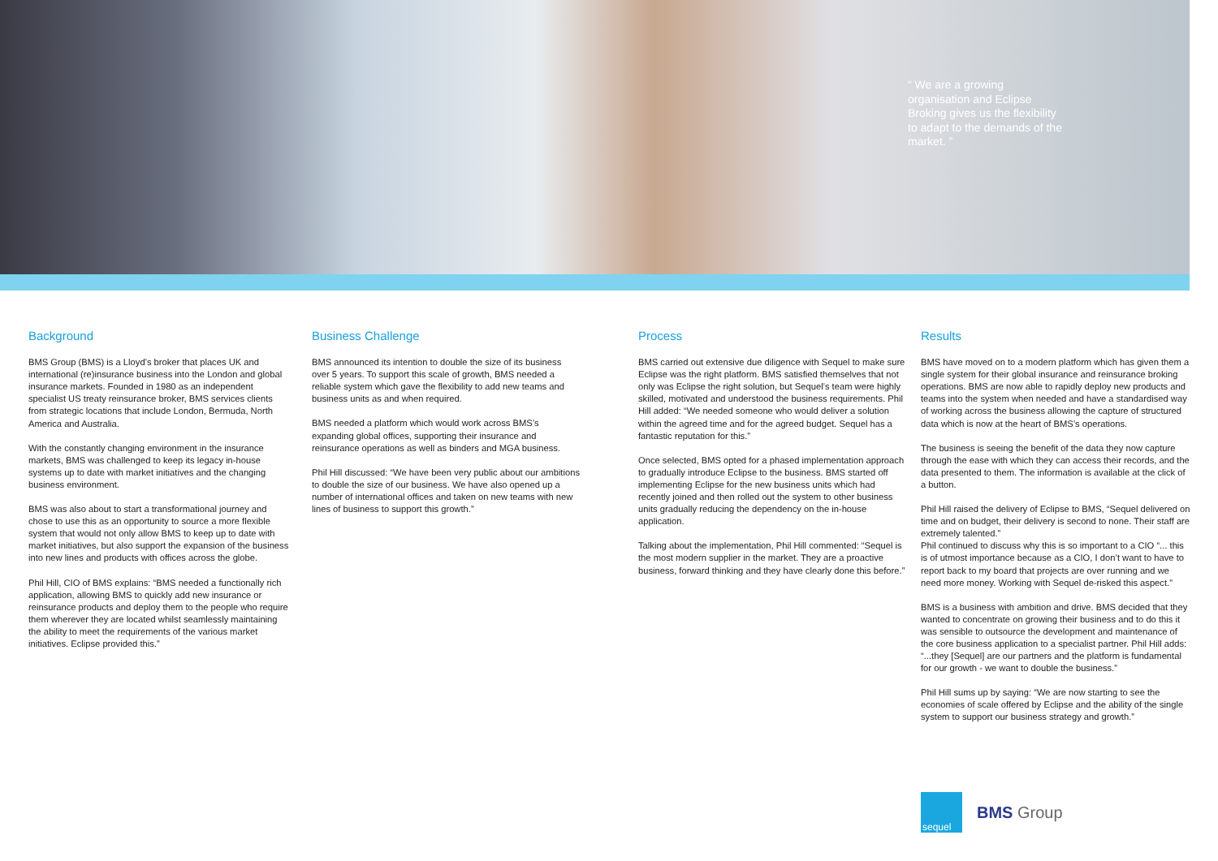“ We are a growing organisation and Eclipse Broking gives us the flexibility to adapt to the demands of the market. ”
Background
BMS Group (BMS) is a Lloyd’s broker that places UK and international (re)insurance business into the London and global insurance markets. Founded in 1980 as an independent specialist US treaty reinsurance broker, BMS services clients from strategic locations that include London, Bermuda, North America and Australia.
With the constantly changing environment in the insurance markets, BMS was challenged to keep its legacy in-house systems up to date with market initiatives and the changing business environment.
BMS was also about to start a transformational journey and chose to use this as an opportunity to source a more flexible system that would not only allow BMS to keep up to date with market initiatives, but also support the expansion of the business into new lines and products with offices across the globe.
Phil Hill, CIO of BMS explains: “BMS needed a functionally rich application, allowing BMS to quickly add new insurance or reinsurance products and deploy them to the people who require them wherever they are located whilst seamlessly maintaining the ability to meet the requirements of the various market initiatives. Eclipse provided this.”
Business Challenge
BMS announced its intention to double the size of its business over 5 years. To support this scale of growth, BMS needed a reliable system which gave the flexibility to add new teams and business units as and when required.
BMS needed a platform which would work across BMS’s expanding global offices, supporting their insurance and reinsurance operations as well as binders and MGA business.
Phil Hill discussed: “We have been very public about our ambitions to double the size of our business. We have also opened up a number of international offices and taken on new teams with new lines of business to support this growth.”
Process
BMS carried out extensive due diligence with Sequel to make sure Eclipse was the right platform. BMS satisfied themselves that not only was Eclipse the right solution, but Sequel’s team were highly skilled, motivated and understood the business requirements. Phil Hill added: “We needed someone who would deliver a solution within the agreed time and for the agreed budget. Sequel has a fantastic reputation for this.”
Once selected, BMS opted for a phased implementation approach to gradually introduce Eclipse to the business. BMS started off implementing Eclipse for the new business units which had recently joined and then rolled out the system to other business units gradually reducing the dependency on the in-house application.
Talking about the implementation, Phil Hill commented: “Sequel is the most modern supplier in the market. They are a proactive business, forward thinking and they have clearly done this before.”
Results
BMS have moved on to a modern platform which has given them a single system for their global insurance and reinsurance broking operations. BMS are now able to rapidly deploy new products and teams into the system when needed and have a standardised way of working across the business allowing the capture of structured data which is now at the heart of BMS’s operations.
The business is seeing the benefit of the data they now capture through the ease with which they can access their records, and the data presented to them. The information is available at the click of a button.
Phil Hill raised the delivery of Eclipse to BMS, “Sequel delivered on time and on budget, their delivery is second to none. Their staff are extremely talented.”
Phil continued to discuss why this is so important to a CIO “... this is of utmost importance because as a CIO, I don’t want to have to report back to my board that projects are over running and we need more money. Working with Sequel de-risked this aspect.”
BMS is a business with ambition and drive. BMS decided that they wanted to concentrate on growing their business and to do this it was sensible to outsource the development and maintenance of the core business application to a specialist partner. Phil Hill adds: “...they [Sequel] are our partners and the platform is fundamental for our growth - we want to double the business.”
Phil Hill sums up by saying: “We are now starting to see the economies of scale offered by Eclipse and the ability of the single system to support our business strategy and growth.”
sequel
BMS Group